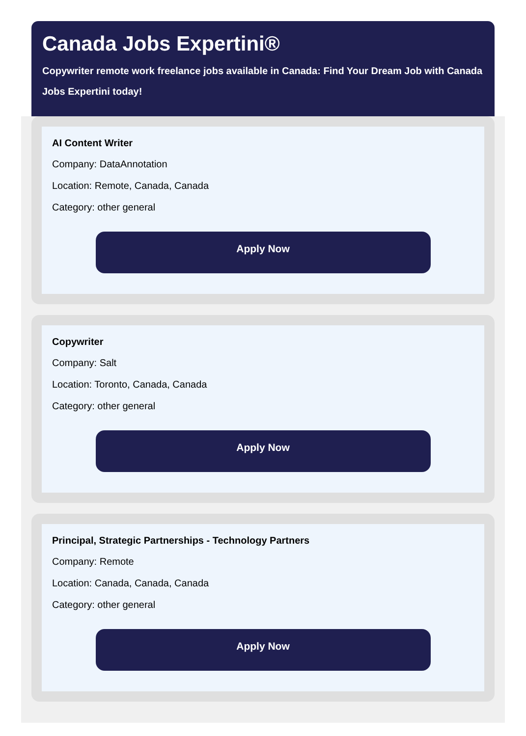Canada Jobs Expertini®
Copywriter remote work freelance jobs available in Canada: Find Your Dream Job with Canada Jobs Expertini today!
AI Content Writer
Company: DataAnnotation
Location: Remote, Canada, Canada
Category: other general
Apply Now
Copywriter
Company: Salt
Location: Toronto, Canada, Canada
Category: other general
Apply Now
Principal, Strategic Partnerships - Technology Partners
Company: Remote
Location: Canada, Canada, Canada
Category: other general
Apply Now